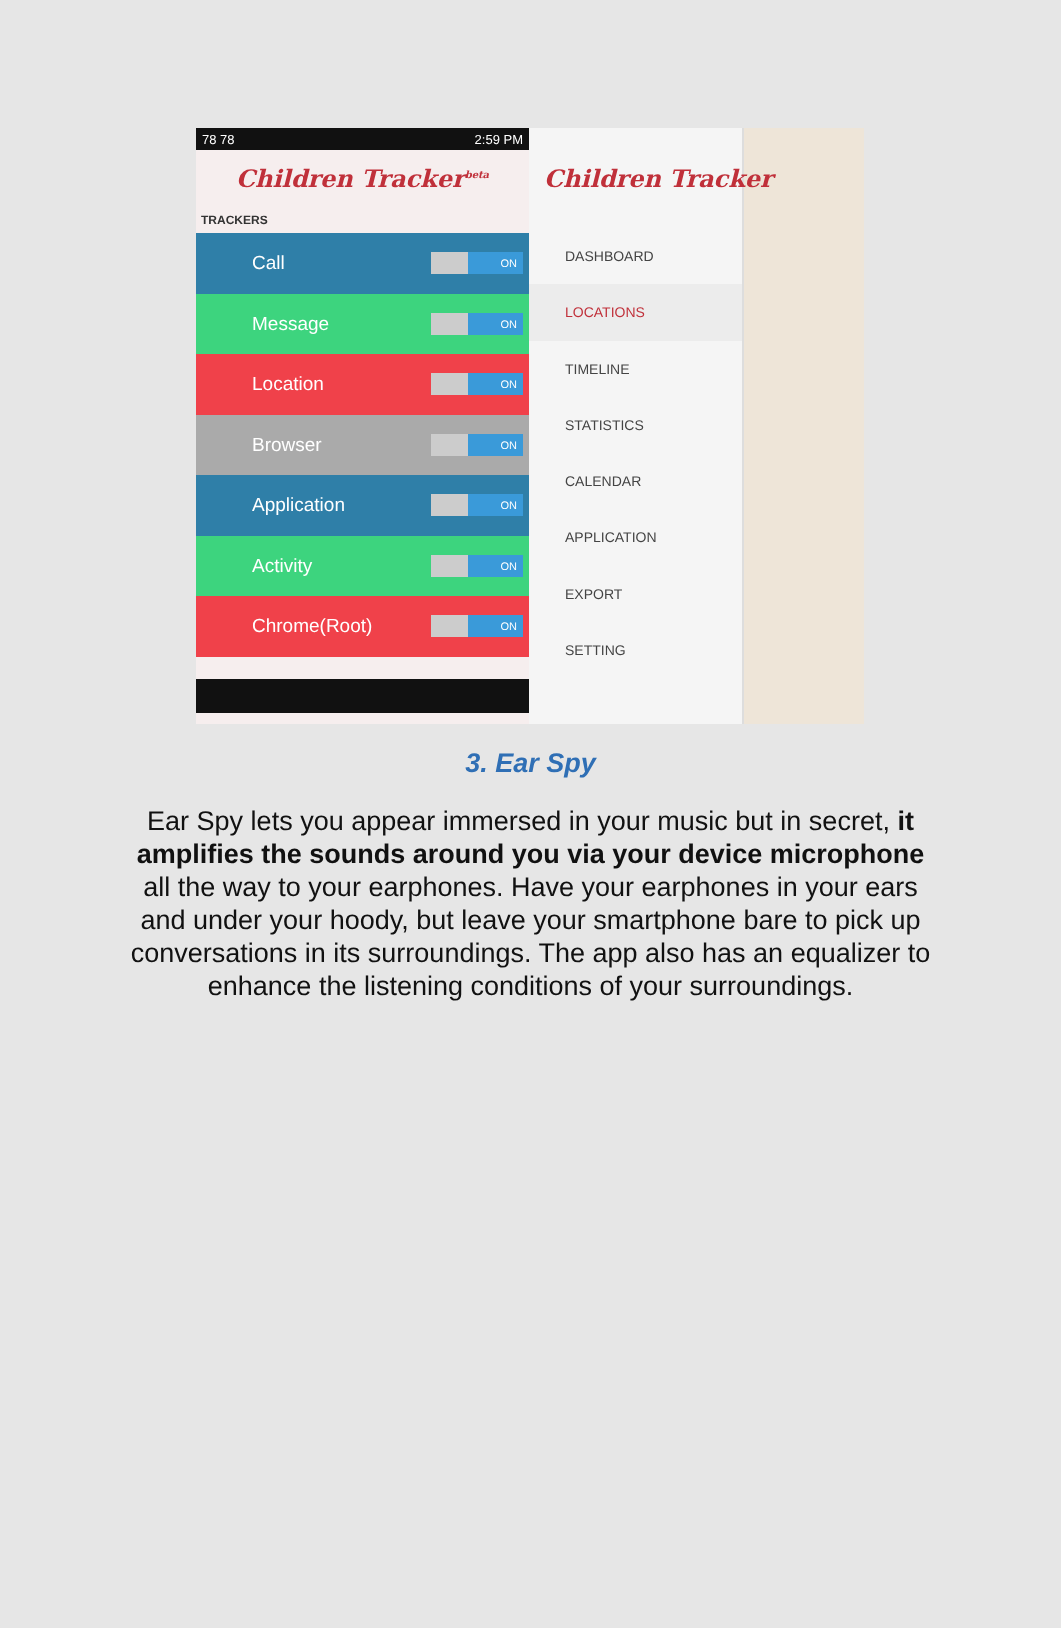78 78 2:59 PM
Children Tracker<sup>beta</sup>
TRACKERS
Call ON
Message ON
Location ON
Browser ON
Application ON
Activity ON
Chrome(Root) ON
DASHBOARD
LOCATIONS
TIMELINE
STATISTICS
CALENDAR
APPLICATION
EXPORT
SETTING
Children Tracker
3. Ear Spy
Ear Spy lets you appear immersed in your music but in secret, it amplifies the sounds around you via your device microphone all the way to your earphones. Have your earphones in your ears and under your hoody, but leave your smartphone bare to pick up conversations in its surroundings. The app also has an equalizer to enhance the listening conditions of your surroundings.